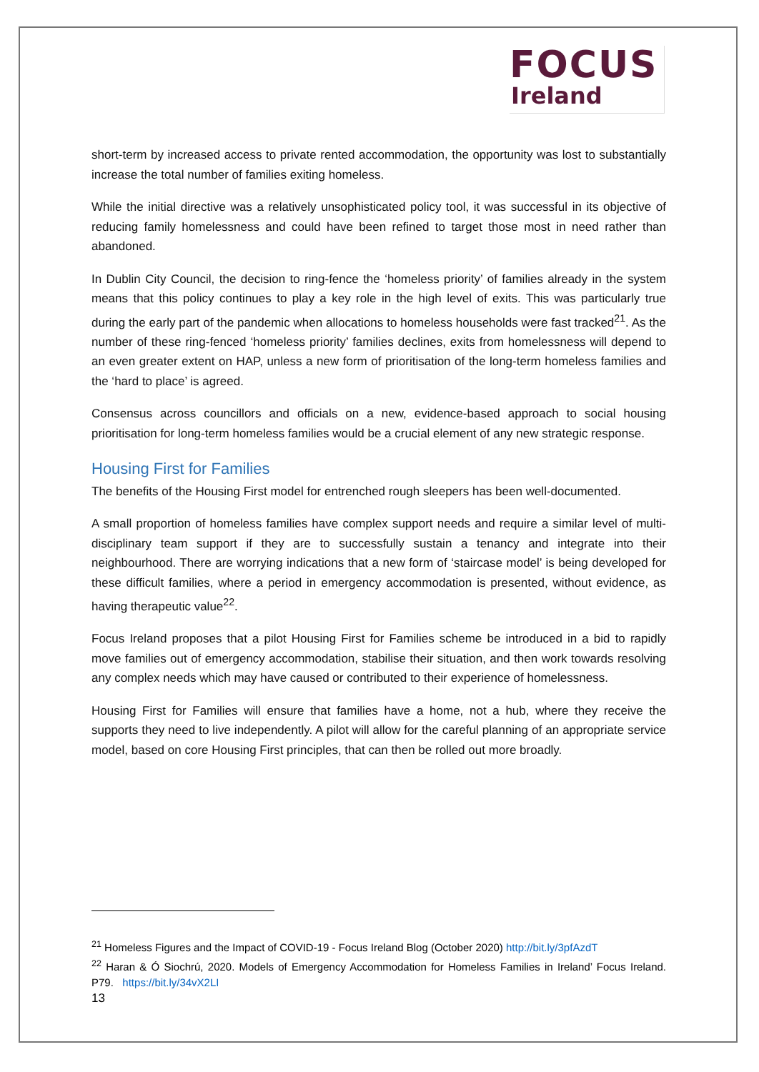FOCUS
Ireland
short-term by increased access to private rented accommodation, the opportunity was lost to substantially increase the total number of families exiting homeless.
While the initial directive was a relatively unsophisticated policy tool, it was successful in its objective of reducing family homelessness and could have been refined to target those most in need rather than abandoned.
In Dublin City Council, the decision to ring-fence the ‘homeless priority’ of families already in the system means that this policy continues to play a key role in the high level of exits. This was particularly true during the early part of the pandemic when allocations to homeless households were fast tracked<sup>21</sup>. As the number of these ring-fenced ‘homeless priority’ families declines, exits from homelessness will depend to an even greater extent on HAP, unless a new form of prioritisation of the long-term homeless families and the ‘hard to place’ is agreed.
Consensus across councillors and officials on a new, evidence-based approach to social housing prioritisation for long-term homeless families would be a crucial element of any new strategic response.
Housing First for Families
The benefits of the Housing First model for entrenched rough sleepers has been well-documented.
A small proportion of homeless families have complex support needs and require a similar level of multi-disciplinary team support if they are to successfully sustain a tenancy and integrate into their neighbourhood. There are worrying indications that a new form of ‘staircase model’ is being developed for these difficult families, where a period in emergency accommodation is presented, without evidence, as having therapeutic value<sup>22</sup>.
Focus Ireland proposes that a pilot Housing First for Families scheme be introduced in a bid to rapidly move families out of emergency accommodation, stabilise their situation, and then work towards resolving any complex needs which may have caused or contributed to their experience of homelessness.
Housing First for Families will ensure that families have a home, not a hub, where they receive the supports they need to live independently. A pilot will allow for the careful planning of an appropriate service model, based on core Housing First principles, that can then be rolled out more broadly.
<sup>21</sup> Homeless Figures and the Impact of COVID-19 - Focus Ireland Blog (October 2020) http://bit.ly/3pfAzdT
<sup>22</sup> Haran & Ó Siochrú, 2020. Models of Emergency Accommodation for Homeless Families in Ireland’ Focus Ireland. P79. https://bit.ly/34vX2LI
13